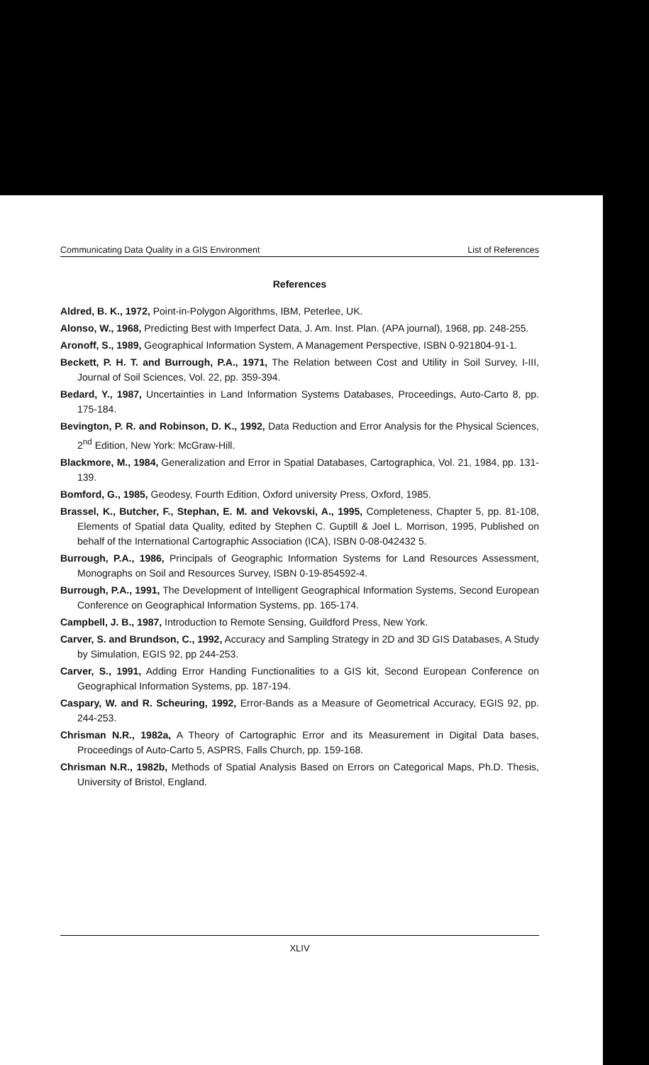Communicating Data Quality in a GIS Environment List of References
References
Aldred, B. K., 1972, Point-in-Polygon Algorithms, IBM, Peterlee, UK.
Alonso, W., 1968, Predicting Best with Imperfect Data, J. Am. Inst. Plan. (APA journal), 1968, pp. 248-255.
Aronoff, S., 1989, Geographical Information System, A Management Perspective, ISBN 0-921804-91-1.
Beckett, P. H. T. and Burrough, P.A., 1971, The Relation between Cost and Utility in Soil Survey, I-III, Journal of Soil Sciences, Vol. 22, pp. 359-394.
Bedard, Y., 1987, Uncertainties in Land Information Systems Databases, Proceedings, Auto-Carto 8, pp. 175-184.
Bevington, P. R. and Robinson, D. K., 1992, Data Reduction and Error Analysis for the Physical Sciences, 2<sup>nd</sup> Edition, New York: McGraw-Hill.
Blackmore, M., 1984, Generalization and Error in Spatial Databases, Cartographica, Vol. 21, 1984, pp. 131-139.
Bomford, G., 1985, Geodesy, Fourth Edition, Oxford university Press, Oxford, 1985.
Brassel, K., Butcher, F., Stephan, E. M. and Vekovski, A., 1995, Completeness, Chapter 5, pp. 81-108, Elements of Spatial data Quality, edited by Stephen C. Guptill & Joel L. Morrison, 1995, Published on behalf of the International Cartographic Association (ICA), ISBN 0-08-042432 5.
Burrough, P.A., 1986, Principals of Geographic Information Systems for Land Resources Assessment, Monographs on Soil and Resources Survey, ISBN 0-19-854592-4.
Burrough, P.A., 1991, The Development of Intelligent Geographical Information Systems, Second European Conference on Geographical Information Systems, pp. 165-174.
Campbell, J. B., 1987, Introduction to Remote Sensing, Guildford Press, New York.
Carver, S. and Brundson, C., 1992, Accuracy and Sampling Strategy in 2D and 3D GIS Databases, A Study by Simulation, EGIS 92, pp 244-253.
Carver, S., 1991, Adding Error Handing Functionalities to a GIS kit, Second European Conference on Geographical Information Systems, pp. 187-194.
Caspary, W. and R. Scheuring, 1992, Error-Bands as a Measure of Geometrical Accuracy, EGIS 92, pp. 244-253.
Chrisman N.R., 1982a, A Theory of Cartographic Error and its Measurement in Digital Data bases, Proceedings of Auto-Carto 5, ASPRS, Falls Church, pp. 159-168.
Chrisman N.R., 1982b, Methods of Spatial Analysis Based on Errors on Categorical Maps, Ph.D. Thesis, University of Bristol, England.
XLIV